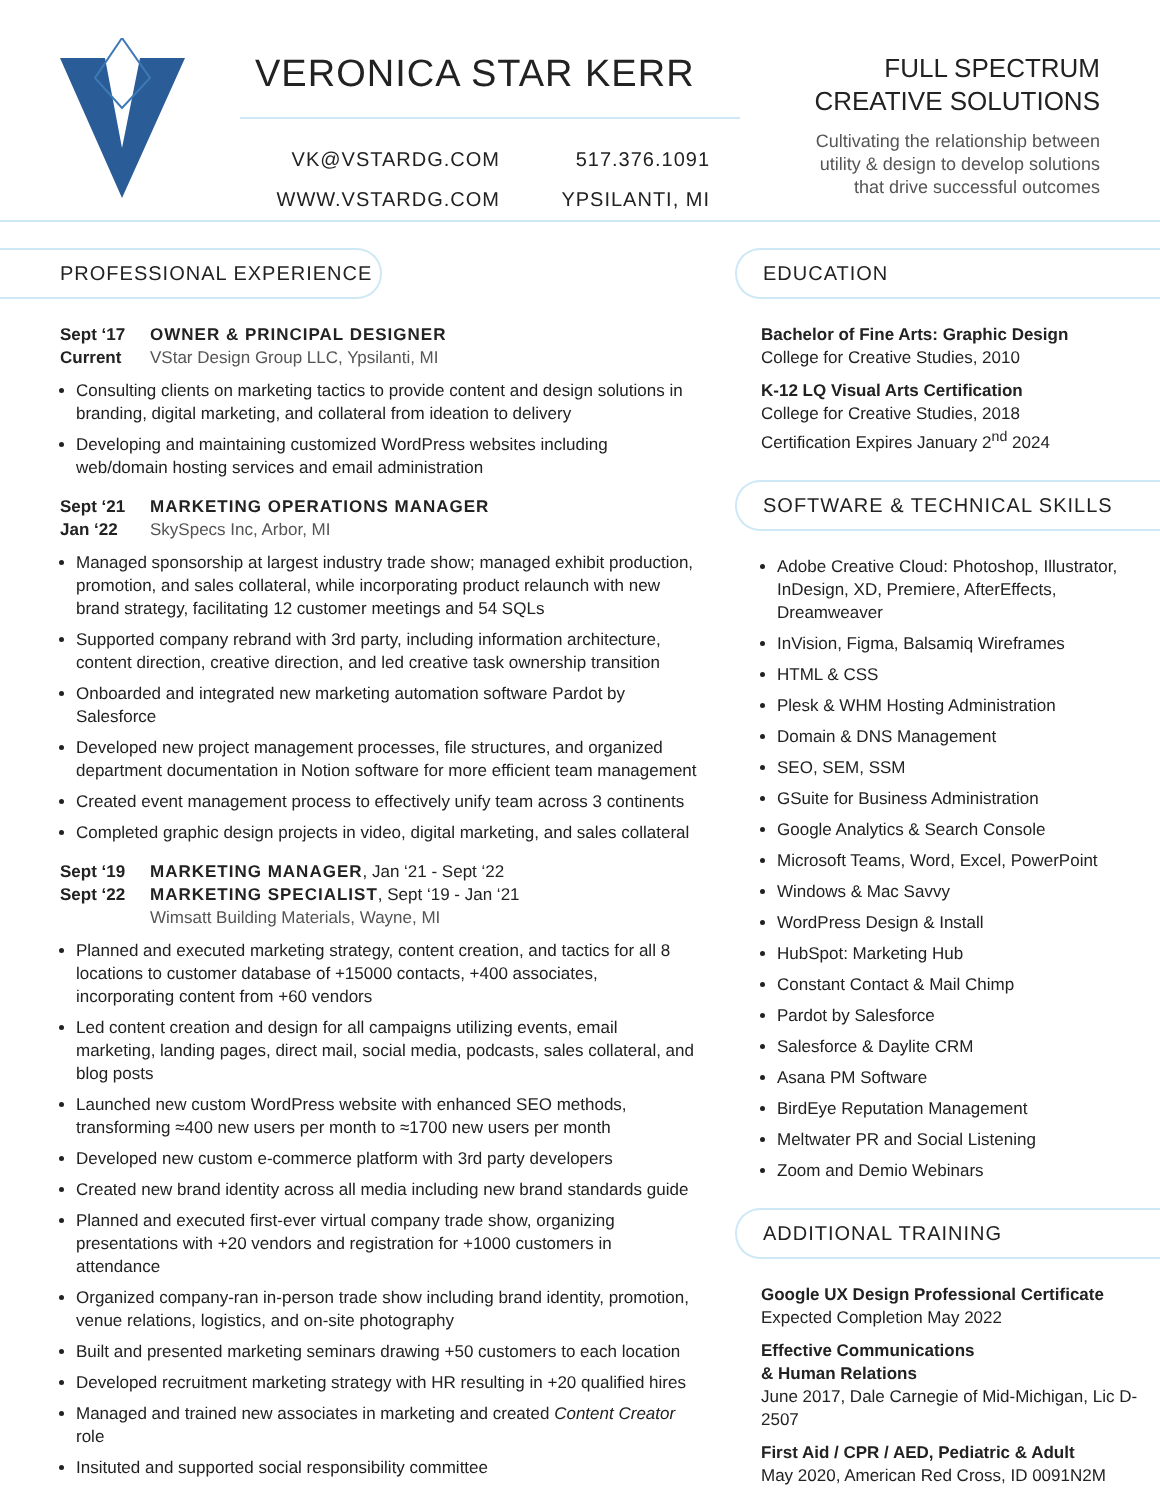VERONICA STAR KERR
VK@VSTARDG.COM
WWW.VSTARDG.COM
517.376.1091
YPSILANTI, MI
FULL SPECTRUM
CREATIVE SOLUTIONS
Cultivating the relationship between
utility & design to develop solutions
that drive successful outcomes
PROFESSIONAL EXPERIENCE
Sept ‘17
Current
OWNER & PRINCIPAL DESIGNER
VStar Design Group LLC, Ypsilanti, MI
Consulting clients on marketing tactics to provide content and design solutions in branding, digital marketing, and collateral from ideation to delivery
Developing and maintaining customized WordPress websites including web/domain hosting services and email administration
Sept ‘21
Jan ‘22
MARKETING OPERATIONS MANAGER
SkySpecs Inc, Arbor, MI
Managed sponsorship at largest industry trade show; managed exhibit production, promotion, and sales collateral, while incorporating product relaunch with new brand strategy, facilitating 12 customer meetings and 54 SQLs
Supported company rebrand with 3rd party, including information architecture, content direction, creative direction, and led creative task ownership transition
Onboarded and integrated new marketing automation software Pardot by Salesforce
Developed new project management processes, file structures, and organized department documentation in Notion software for more efficient team management
Created event management process to effectively unify team across 3 continents
Completed graphic design projects in video, digital marketing, and sales collateral
Sept ‘19
Sept ‘22
MARKETING MANAGER, Jan ‘21 - Sept ‘22
MARKETING SPECIALIST, Sept ‘19 - Jan ‘21
Wimsatt Building Materials, Wayne, MI
Planned and executed marketing strategy, content creation, and tactics for all 8 locations to customer database of +15000 contacts, +400 associates, incorporating content from +60 vendors
Led content creation and design for all campaigns utilizing events, email marketing, landing pages, direct mail, social media, podcasts, sales collateral, and blog posts
Launched new custom WordPress website with enhanced SEO methods, transforming ≈400 new users per month to ≈1700 new users per month
Developed new custom e-commerce platform with 3rd party developers
Created new brand identity across all media including new brand standards guide
Planned and executed first-ever virtual company trade show, organizing presentations with +20 vendors and registration for +1000 customers in attendance
Organized company-ran in-person trade show including brand identity, promotion, venue relations, logistics, and on-site photography
Built and presented marketing seminars drawing +50 customers to each location
Developed recruitment marketing strategy with HR resulting in +20 qualified hires
Managed and trained new associates in marketing and created Content Creator role
Insituted and supported social responsibility committee
EDUCATION
Bachelor of Fine Arts: Graphic Design
College for Creative Studies, 2010
K-12 LQ Visual Arts Certification
College for Creative Studies, 2018
Certification Expires January 2<sup>nd</sup> 2024
SOFTWARE & TECHNICAL SKILLS
Adobe Creative Cloud: Photoshop, Illustrator, InDesign, XD, Premiere, AfterEffects, Dreamweaver
InVision, Figma, Balsamiq Wireframes
HTML & CSS
Plesk & WHM Hosting Administration
Domain & DNS Management
SEO, SEM, SSM
GSuite for Business Administration
Google Analytics & Search Console
Microsoft Teams, Word, Excel, PowerPoint
Windows & Mac Savvy
WordPress Design & Install
HubSpot: Marketing Hub
Constant Contact & Mail Chimp
Pardot by Salesforce
Salesforce & Daylite CRM
Asana PM Software
BirdEye Reputation Management
Meltwater PR and Social Listening
Zoom and Demio Webinars
ADDITIONAL TRAINING
Google UX Design Professional Certificate
Expected Completion May 2022
Effective Communications
& Human Relations
June 2017, Dale Carnegie of Mid-Michigan, Lic D-2507
First Aid / CPR / AED, Pediatric & Adult
May 2020, American Red Cross, ID 0091N2M